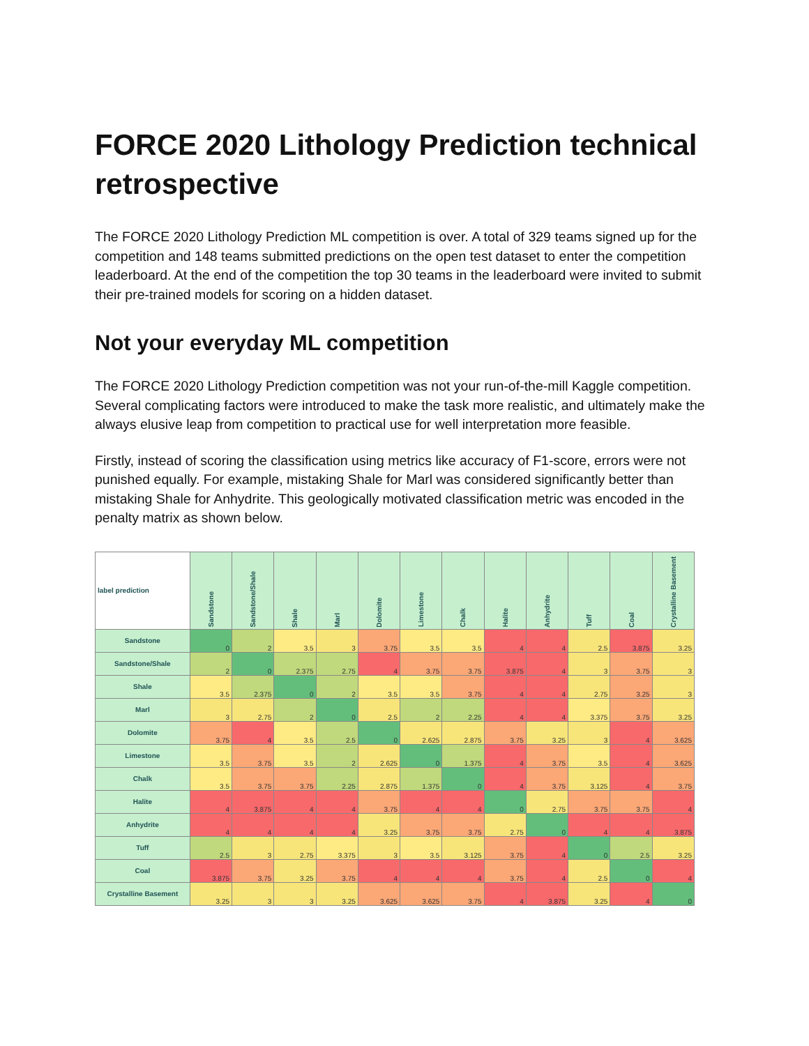FORCE 2020 Lithology Prediction technical retrospective
The FORCE 2020 Lithology Prediction ML competition is over. A total of 329 teams signed up for the competition and 148 teams submitted predictions on the open test dataset to enter the competition leaderboard. At the end of the competition the top 30 teams in the leaderboard were invited to submit their pre-trained models for scoring on a hidden dataset.
Not your everyday ML competition
The FORCE 2020 Lithology Prediction competition was not your run-of-the-mill Kaggle competition. Several complicating factors were introduced to make the task more realistic, and ultimately make the always elusive leap from competition to practical use for well interpretation more feasible.
Firstly, instead of scoring the classification using metrics like accuracy of F1-score, errors were not punished equally. For example, mistaking Shale for Marl was considered significantly better than mistaking Shale for Anhydrite. This geologically motivated classification metric was encoded in the penalty matrix as shown below.
| label prediction | Sandstone | Sandstone/Shale | Shale | Marl | Dolomite | Limestone | Chalk | Halite | Anhydrite | Tuff | Coal | Crystalline Basement |
| --- | --- | --- | --- | --- | --- | --- | --- | --- | --- | --- | --- | --- |
| Sandstone | 0 | 2 | 3.5 | 3 | 3.75 | 3.5 | 3.5 | 4 | 4 | 2.5 | 3.875 | 3.25 |
| Sandstone/Shale | 2 | 0 | 2.375 | 2.75 | 4 | 3.75 | 3.75 | 3.875 | 4 | 3 | 3.75 | 3 |
| Shale | 3.5 | 2.375 | 0 | 2 | 3.5 | 3.5 | 3.75 | 4 | 4 | 2.75 | 3.25 | 3 |
| Marl | 3 | 2.75 | 2 | 0 | 2.5 | 2 | 2.25 | 4 | 4 | 3.375 | 3.75 | 3.25 |
| Dolomite | 3.75 | 4 | 3.5 | 2.5 | 0 | 2.625 | 2.875 | 3.75 | 3.25 | 3 | 4 | 3.625 |
| Limestone | 3.5 | 3.75 | 3.5 | 2 | 2.625 | 0 | 1.375 | 4 | 3.75 | 3.5 | 4 | 3.625 |
| Chalk | 3.5 | 3.75 | 3.75 | 2.25 | 2.875 | 1.375 | 0 | 4 | 3.75 | 3.125 | 4 | 3.75 |
| Halite | 4 | 3.875 | 4 | 4 | 3.75 | 4 | 4 | 0 | 2.75 | 3.75 | 3.75 | 4 |
| Anhydrite | 4 | 4 | 4 | 4 | 3.25 | 3.75 | 3.75 | 2.75 | 0 | 4 | 4 | 3.875 |
| Tuff | 2.5 | 3 | 2.75 | 3.375 | 3 | 3.5 | 3.125 | 3.75 | 4 | 0 | 2.5 | 3.25 |
| Coal | 3.875 | 3.75 | 3.25 | 3.75 | 4 | 4 | 4 | 3.75 | 4 | 2.5 | 0 | 4 |
| Crystalline Basement | 3.25 | 3 | 3 | 3.25 | 3.625 | 3.625 | 3.75 | 4 | 3.875 | 3.25 | 4 | 0 |